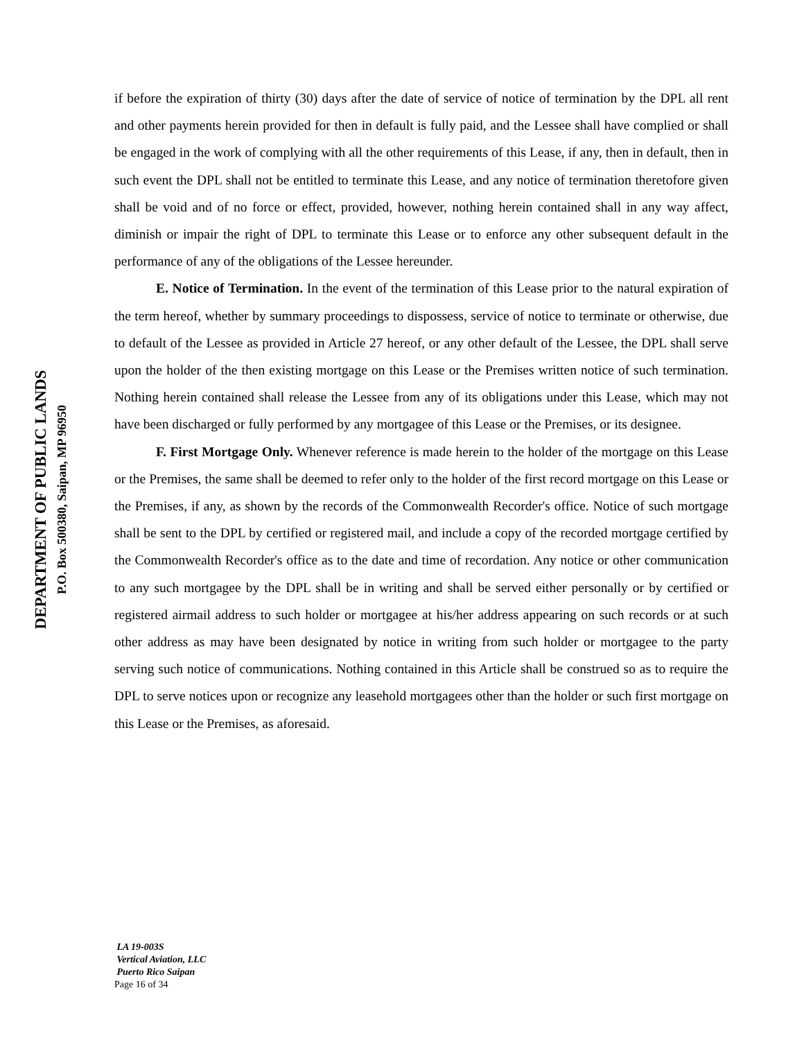DEPARTMENT OF PUBLIC LANDS
P.O. Box 500380, Saipan, MP 96950
if before the expiration of thirty (30) days after the date of service of notice of termination by the DPL all rent and other payments herein provided for then in default is fully paid, and the Lessee shall have complied or shall be engaged in the work of complying with all the other requirements of this Lease, if any, then in default, then in such event the DPL shall not be entitled to terminate this Lease, and any notice of termination theretofore given shall be void and of no force or effect, provided, however, nothing herein contained shall in any way affect, diminish or impair the right of DPL to terminate this Lease or to enforce any other subsequent default in the performance of any of the obligations of the Lessee hereunder.
E. Notice of Termination. In the event of the termination of this Lease prior to the natural expiration of the term hereof, whether by summary proceedings to dispossess, service of notice to terminate or otherwise, due to default of the Lessee as provided in Article 27 hereof, or any other default of the Lessee, the DPL shall serve upon the holder of the then existing mortgage on this Lease or the Premises written notice of such termination. Nothing herein contained shall release the Lessee from any of its obligations under this Lease, which may not have been discharged or fully performed by any mortgagee of this Lease or the Premises, or its designee.
F. First Mortgage Only. Whenever reference is made herein to the holder of the mortgage on this Lease or the Premises, the same shall be deemed to refer only to the holder of the first record mortgage on this Lease or the Premises, if any, as shown by the records of the Commonwealth Recorder's office. Notice of such mortgage shall be sent to the DPL by certified or registered mail, and include a copy of the recorded mortgage certified by the Commonwealth Recorder's office as to the date and time of recordation. Any notice or other communication to any such mortgagee by the DPL shall be in writing and shall be served either personally or by certified or registered airmail address to such holder or mortgagee at his/her address appearing on such records or at such other address as may have been designated by notice in writing from such holder or mortgagee to the party serving such notice of communications. Nothing contained in this Article shall be construed so as to require the DPL to serve notices upon or recognize any leasehold mortgagees other than the holder or such first mortgage on this Lease or the Premises, as aforesaid.
LA 19-003S
Vertical Aviation, LLC
Puerto Rico Saipan
Page 16 of 34